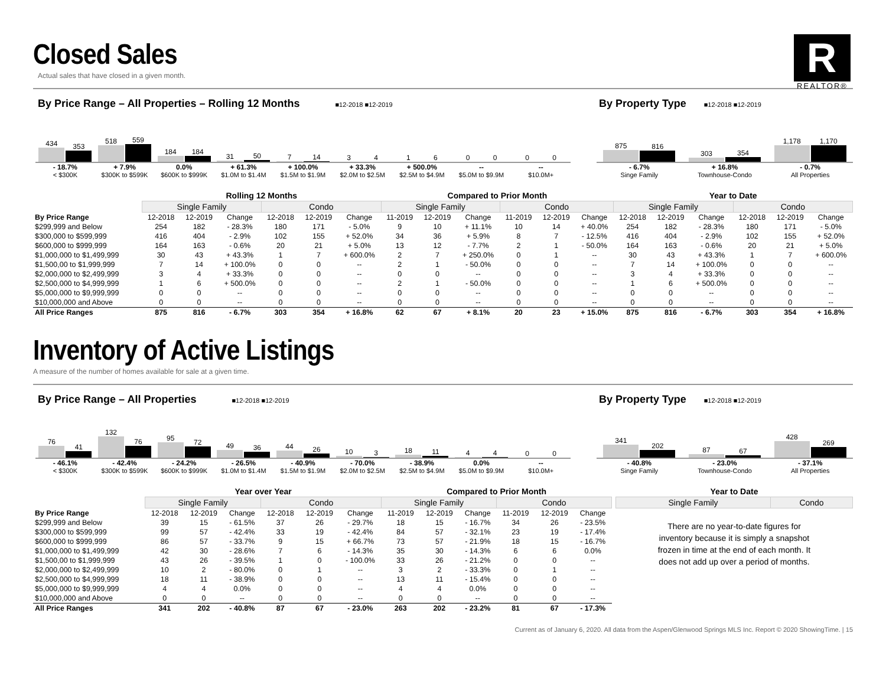R
REALTOR®
Closed Sales
Actual sales that have closed in a given month.
By Price Range – All Properties – Rolling 12 Months
■12-2018 ■12-2019
434
353
518
559
184
184
31
50
7
14
3
4
1
6
0
0
0
0
- 18.7%
< $300K
+ 7.9%
$300K to $599K
0.0%
$600K to $999K
+ 61.3%
$1.0M to $1.4M
+ 100.0%
$1.5M to $1.9M
+ 33.3%
$2.0M to $2.5M
+ 500.0%
$2.5M to $4.9M
--
$5.0M to $9.9M
--
$10.0M+
By Property Type
■12-2018 ■12-2019
875
816
303
354
1,178
1,170
- 6.7%
Singe Family
+ 16.8%
Townhouse-Condo
- 0.7%
All Properties
| | Rolling 12 Months | | | | | | Compared to Prior Month | | | | | | Year to Date | | | | | |
| | Single Family | | | Condo | | | Single Family | | | Condo | | | Single Family | | | Condo | | |
| By Price Range | 12-2018 | 12-2019 | Change | 12-2018 | 12-2019 | Change | 11-2019 | 12-2019 | Change | 11-2019 | 12-2019 | Change | 12-2018 | 12-2019 | Change | 12-2018 | 12-2019 | Change |
| $299,999 and Below | 254 | 182 | - 28.3% | 180 | 171 | - 5.0% | 9 | 10 | + 11.1% | 10 | 14 | + 40.0% | 254 | 182 | - 28.3% | 180 | 171 | - 5.0% |
| $300,000 to $599,999 | 416 | 404 | - 2.9% | 102 | 155 | + 52.0% | 34 | 36 | + 5.9% | 8 | 7 | - 12.5% | 416 | 404 | - 2.9% | 102 | 155 | + 52.0% |
| $600,000 to $999,999 | 164 | 163 | - 0.6% | 20 | 21 | + 5.0% | 13 | 12 | - 7.7% | 2 | 1 | - 50.0% | 164 | 163 | - 0.6% | 20 | 21 | + 5.0% |
| $1,000,000 to $1,499,999 | 30 | 43 | + 43.3% | 1 | 7 | + 600.0% | 2 | 7 | + 250.0% | 0 | 1 | -- | 30 | 43 | + 43.3% | 1 | 7 | + 600.0% |
| $1,500,00 to $1,999,999 | 7 | 14 | + 100.0% | 0 | 0 | -- | 2 | 1 | - 50.0% | 0 | 0 | -- | 7 | 14 | + 100.0% | 0 | 0 | -- |
| $2,000,000 to $2,499,999 | 3 | 4 | + 33.3% | 0 | 0 | -- | 0 | 0 | -- | 0 | 0 | -- | 3 | 4 | + 33.3% | 0 | 0 | -- |
| $2,500,000 to $4,999,999 | 1 | 6 | + 500.0% | 0 | 0 | -- | 2 | 1 | - 50.0% | 0 | 0 | -- | 1 | 6 | + 500.0% | 0 | 0 | -- |
| $5,000,000 to $9,999,999 | 0 | 0 | -- | 0 | 0 | -- | 0 | 0 | -- | 0 | 0 | -- | 0 | 0 | -- | 0 | 0 | -- |
| $10,000,000 and Above | 0 | 0 | -- | 0 | 0 | -- | 0 | 0 | -- | 0 | 0 | -- | 0 | 0 | -- | 0 | 0 | -- |
| All Price Ranges | 875 | 816 | - 6.7% | 303 | 354 | + 16.8% | 62 | 67 | + 8.1% | 20 | 23 | + 15.0% | 875 | 816 | - 6.7% | 303 | 354 | + 16.8% |
Inventory of Active Listings
A measure of the number of homes available for sale at a given time.
By Price Range – All Properties
■12-2018 ■12-2019
76
41
132
76
95
72
49
36
44
26
10
3
18
11
4
4
0
0
- 46.1%
< $300K
- 42.4%
$300K to $599K
- 24.2%
$600K to $999K
- 26.5%
$1.0M to $1.4M
- 40.9%
$1.5M to $1.9M
- 70.0%
$2.0M to $2.5M
- 38.9%
$2.5M to $4.9M
0.0%
$5.0M to $9.9M
--
$10.0M+
By Property Type
■12-2018 ■12-2019
341
202
87
67
428
269
- 40.8%
Singe Family
- 23.0%
Townhouse-Condo
- 37.1%
All Properties
| | Year over Year | | | | | | Compared to Prior Month | | | | | |
| | Single Family | | | Condo | | | Single Family | | | Condo | | |
| By Price Range | 12-2018 | 12-2019 | Change | 12-2018 | 12-2019 | Change | 11-2019 | 12-2019 | Change | 11-2019 | 12-2019 | Change |
| $299,999 and Below | 39 | 15 | - 61.5% | 37 | 26 | - 29.7% | 18 | 15 | - 16.7% | 34 | 26 | - 23.5% |
| $300,000 to $599,999 | 99 | 57 | - 42.4% | 33 | 19 | - 42.4% | 84 | 57 | - 32.1% | 23 | 19 | - 17.4% |
| $600,000 to $999,999 | 86 | 57 | - 33.7% | 9 | 15 | + 66.7% | 73 | 57 | - 21.9% | 18 | 15 | - 16.7% |
| $1,000,000 to $1,499,999 | 42 | 30 | - 28.6% | 7 | 6 | - 14.3% | 35 | 30 | - 14.3% | 6 | 6 | 0.0% |
| $1,500,00 to $1,999,999 | 43 | 26 | - 39.5% | 1 | 0 | - 100.0% | 33 | 26 | - 21.2% | 0 | 0 | -- |
| $2,000,000 to $2,499,999 | 10 | 2 | - 80.0% | 0 | 1 | -- | 3 | 2 | - 33.3% | 0 | 1 | -- |
| $2,500,000 to $4,999,999 | 18 | 11 | - 38.9% | 0 | 0 | -- | 13 | 11 | - 15.4% | 0 | 0 | -- |
| $5,000,000 to $9,999,999 | 4 | 4 | 0.0% | 0 | 0 | -- | 4 | 4 | 0.0% | 0 | 0 | -- |
| $10,000,000 and Above | 0 | 0 | -- | 0 | 0 | -- | 0 | 0 | -- | 0 | 0 | -- |
| All Price Ranges | 341 | 202 | - 40.8% | 87 | 67 | - 23.0% | 263 | 202 | - 23.2% | 81 | 67 | - 17.3% |
| Year to Date | |
| Single Family | Condo |
There are no year-to-date figures for inventory because it is simply a snapshot frozen in time at the end of each month. It does not add up over a period of months.
Current as of January 6, 2020. All data from the Aspen/Glenwood Springs MLS Inc. Report © 2020 ShowingTime. | 15